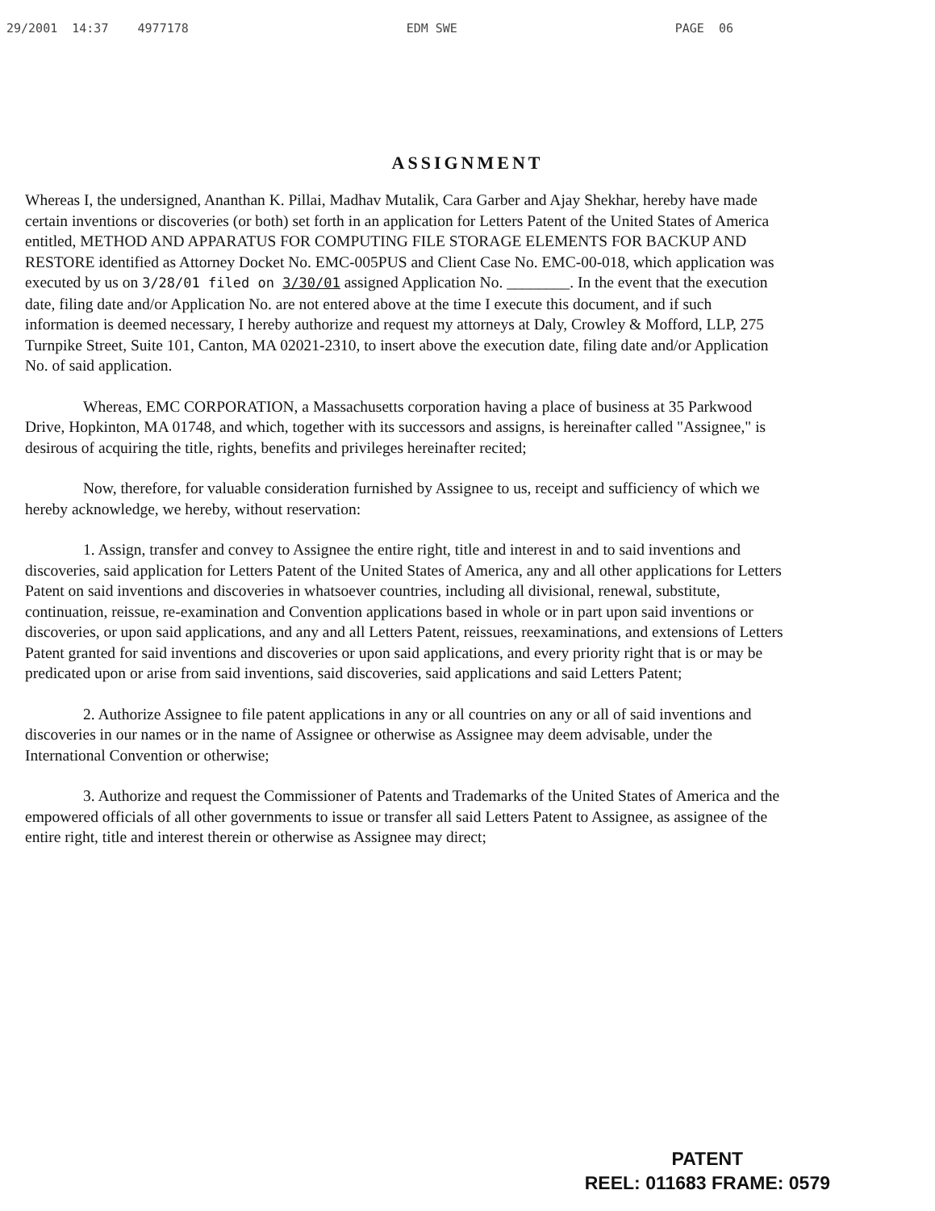29/2001 14:37 4977178 EDM SWE PAGE 06
ASSIGNMENT
Whereas I, the undersigned, Ananthan K. Pillai, Madhav Mutalik, Cara Garber and Ajay Shekhar, hereby have made certain inventions or discoveries (or both) set forth in an application for Letters Patent of the United States of America entitled, METHOD AND APPARATUS FOR COMPUTING FILE STORAGE ELEMENTS FOR BACKUP AND RESTORE identified as Attorney Docket No. EMC-005PUS and Client Case No. EMC-00-018, which application was executed by us on 3/28/01 filed on 3/30/01 assigned Application No. ________. In the event that the execution date, filing date and/or Application No. are not entered above at the time I execute this document, and if such information is deemed necessary, I hereby authorize and request my attorneys at Daly, Crowley & Mofford, LLP, 275 Turnpike Street, Suite 101, Canton, MA 02021-2310, to insert above the execution date, filing date and/or Application No. of said application.
Whereas, EMC CORPORATION, a Massachusetts corporation having a place of business at 35 Parkwood Drive, Hopkinton, MA 01748, and which, together with its successors and assigns, is hereinafter called "Assignee," is desirous of acquiring the title, rights, benefits and privileges hereinafter recited;
Now, therefore, for valuable consideration furnished by Assignee to us, receipt and sufficiency of which we hereby acknowledge, we hereby, without reservation:
1. Assign, transfer and convey to Assignee the entire right, title and interest in and to said inventions and discoveries, said application for Letters Patent of the United States of America, any and all other applications for Letters Patent on said inventions and discoveries in whatsoever countries, including all divisional, renewal, substitute, continuation, reissue, re-examination and Convention applications based in whole or in part upon said inventions or discoveries, or upon said applications, and any and all Letters Patent, reissues, reexaminations, and extensions of Letters Patent granted for said inventions and discoveries or upon said applications, and every priority right that is or may be predicated upon or arise from said inventions, said discoveries, said applications and said Letters Patent;
2. Authorize Assignee to file patent applications in any or all countries on any or all of said inventions and discoveries in our names or in the name of Assignee or otherwise as Assignee may deem advisable, under the International Convention or otherwise;
3. Authorize and request the Commissioner of Patents and Trademarks of the United States of America and the empowered officials of all other governments to issue or transfer all said Letters Patent to Assignee, as assignee of the entire right, title and interest therein or otherwise as Assignee may direct;
PATENT
REEL: 011683 FRAME: 0579